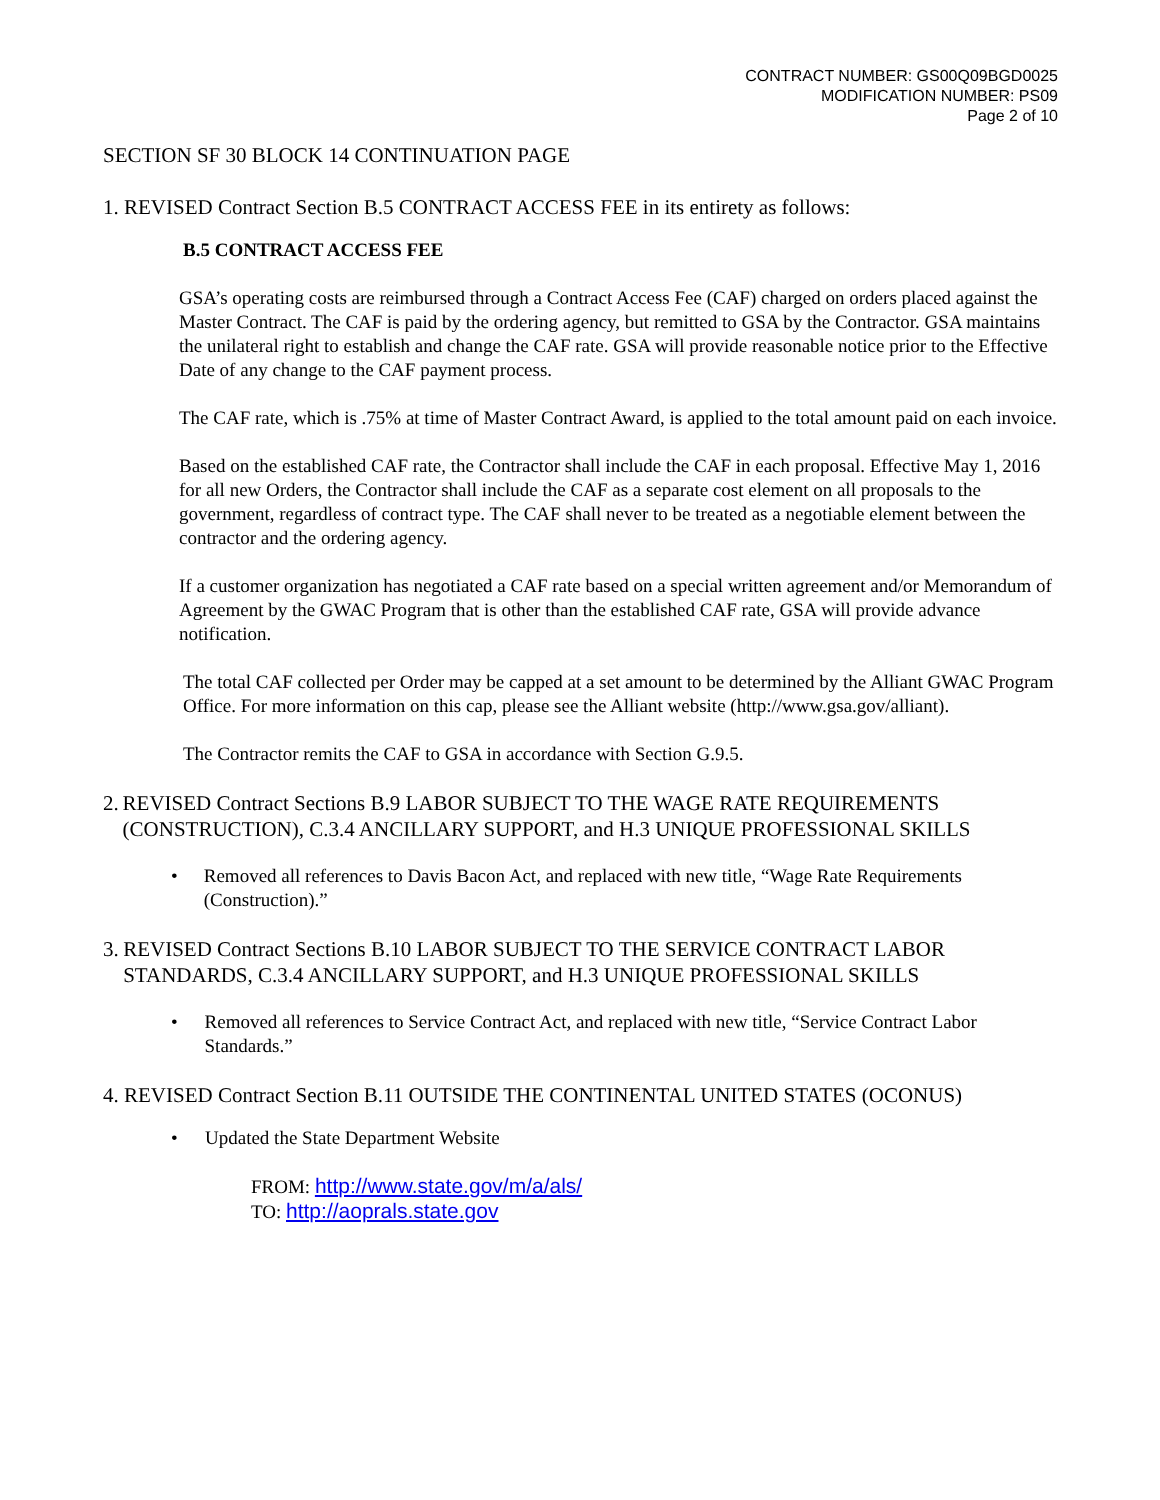CONTRACT NUMBER: GS00Q09BGD0025
MODIFICATION NUMBER: PS09
Page 2 of 10
SECTION SF 30 BLOCK 14 CONTINUATION PAGE
1. REVISED Contract Section B.5 CONTRACT ACCESS FEE in its entirety as follows:
B.5 CONTRACT ACCESS FEE
GSA’s operating costs are reimbursed through a Contract Access Fee (CAF) charged on orders placed against the Master Contract. The CAF is paid by the ordering agency, but remitted to GSA by the Contractor. GSA maintains the unilateral right to establish and change the CAF rate. GSA will provide reasonable notice prior to the Effective Date of any change to the CAF payment process.
The CAF rate, which is .75% at time of Master Contract Award, is applied to the total amount paid on each invoice.
Based on the established CAF rate, the Contractor shall include the CAF in each proposal. Effective May 1, 2016 for all new Orders, the Contractor shall include the CAF as a separate cost element on all proposals to the government, regardless of contract type. The CAF shall never to be treated as a negotiable element between the contractor and the ordering agency.
If a customer organization has negotiated a CAF rate based on a special written agreement and/or Memorandum of Agreement by the GWAC Program that is other than the established CAF rate, GSA will provide advance notification.
The total CAF collected per Order may be capped at a set amount to be determined by the Alliant GWAC Program Office. For more information on this cap, please see the Alliant website (http://www.gsa.gov/alliant).
The Contractor remits the CAF to GSA in accordance with Section G.9.5.
2. REVISED Contract Sections B.9 LABOR SUBJECT TO THE WAGE RATE REQUIREMENTS (CONSTRUCTION), C.3.4 ANCILLARY SUPPORT, and H.3 UNIQUE PROFESSIONAL SKILLS
• Removed all references to Davis Bacon Act, and replaced with new title, “Wage Rate Requirements (Construction).”
3. REVISED Contract Sections B.10 LABOR SUBJECT TO THE SERVICE CONTRACT LABOR STANDARDS, C.3.4 ANCILLARY SUPPORT, and H.3 UNIQUE PROFESSIONAL SKILLS
• Removed all references to Service Contract Act, and replaced with new title, “Service Contract Labor Standards.”
4. REVISED Contract Section B.11 OUTSIDE THE CONTINENTAL UNITED STATES (OCONUS)
• Updated the State Department Website
FROM: http://www.state.gov/m/a/als/
TO: http://aoprals.state.gov